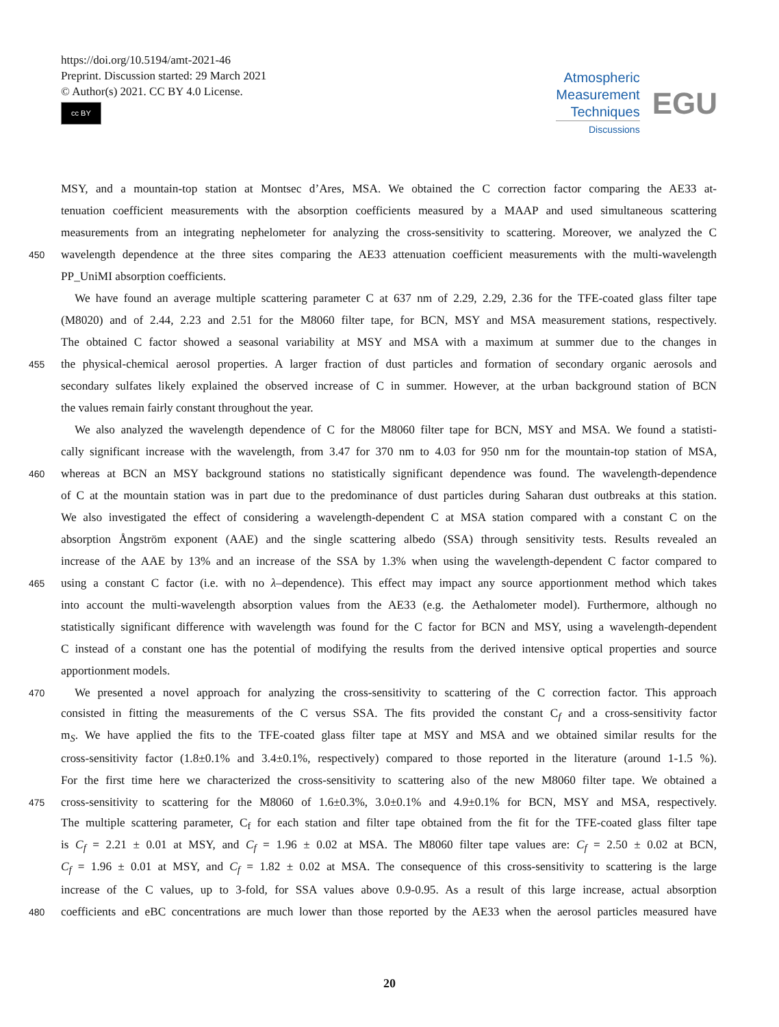https://doi.org/10.5194/amt-2021-46
Preprint. Discussion started: 29 March 2021
© Author(s) 2021. CC BY 4.0 License.
cc BY
Atmospheric
Measurement
Techniques
Discussions
EGU
MSY, and a mountain-top station at Montsec d’Ares, MSA. We obtained the C correction factor comparing the AE33 at-
tenuation coefficient measurements with the absorption coefficients measured by a MAAP and used simultaneous scattering
measurements from an integrating nephelometer for analyzing the cross-sensitivity to scattering. Moreover, we analyzed the C
450 wavelength dependence at the three sites comparing the AE33 attenuation coefficient measurements with the multi-wavelength
PP_UniMI absorption coefficients.
We have found an average multiple scattering parameter C at 637 nm of 2.29, 2.29, 2.36 for the TFE-coated glass filter tape
(M8020) and of 2.44, 2.23 and 2.51 for the M8060 filter tape, for BCN, MSY and MSA measurement stations, respectively.
The obtained C factor showed a seasonal variability at MSY and MSA with a maximum at summer due to the changes in
455 the physical-chemical aerosol properties. A larger fraction of dust particles and formation of secondary organic aerosols and
secondary sulfates likely explained the observed increase of C in summer. However, at the urban background station of BCN
the values remain fairly constant throughout the year.
We also analyzed the wavelength dependence of C for the M8060 filter tape for BCN, MSY and MSA. We found a statisti-
cally significant increase with the wavelength, from 3.47 for 370 nm to 4.03 for 950 nm for the mountain-top station of MSA,
460 whereas at BCN an MSY background stations no statistically significant dependence was found. The wavelength-dependence
of C at the mountain station was in part due to the predominance of dust particles during Saharan dust outbreaks at this station.
We also investigated the effect of considering a wavelength-dependent C at MSA station compared with a constant C on the
absorption Ångström exponent (AAE) and the single scattering albedo (SSA) through sensitivity tests. Results revealed an
increase of the AAE by 13% and an increase of the SSA by 1.3% when using the wavelength-dependent C factor compared to
465 using a constant C factor (i.e. with no λ–dependence). This effect may impact any source apportionment method which takes
into account the multi-wavelength absorption values from the AE33 (e.g. the Aethalometer model). Furthermore, although no
statistically significant difference with wavelength was found for the C factor for BCN and MSY, using a wavelength-dependent
C instead of a constant one has the potential of modifying the results from the derived intensive optical properties and source
apportionment models.
470 We presented a novel approach for analyzing the cross-sensitivity to scattering of the C correction factor. This approach
consisted in fitting the measurements of the C versus SSA. The fits provided the constant C<sub>f</sub> and a cross-sensitivity factor
m<sub>S</sub>. We have applied the fits to the TFE-coated glass filter tape at MSY and MSA and we obtained similar results for the
cross-sensitivity factor (1.8±0.1% and 3.4±0.1%, respectively) compared to those reported in the literature (around 1-1.5 %).
For the first time here we characterized the cross-sensitivity to scattering also of the new M8060 filter tape. We obtained a
475 cross-sensitivity to scattering for the M8060 of 1.6±0.3%, 3.0±0.1% and 4.9±0.1% for BCN, MSY and MSA, respectively.
The multiple scattering parameter, C<sub>f</sub> for each station and filter tape obtained from the fit for the TFE-coated glass filter tape
is C<sub>f</sub> = 2.21 ± 0.01 at MSY, and C<sub>f</sub> = 1.96 ± 0.02 at MSA. The M8060 filter tape values are: C<sub>f</sub> = 2.50 ± 0.02 at BCN,
C<sub>f</sub> = 1.96 ± 0.01 at MSY, and C<sub>f</sub> = 1.82 ± 0.02 at MSA. The consequence of this cross-sensitivity to scattering is the large
increase of the C values, up to 3-fold, for SSA values above 0.9-0.95. As a result of this large increase, actual absorption
480 coefficients and eBC concentrations are much lower than those reported by the AE33 when the aerosol particles measured have
20